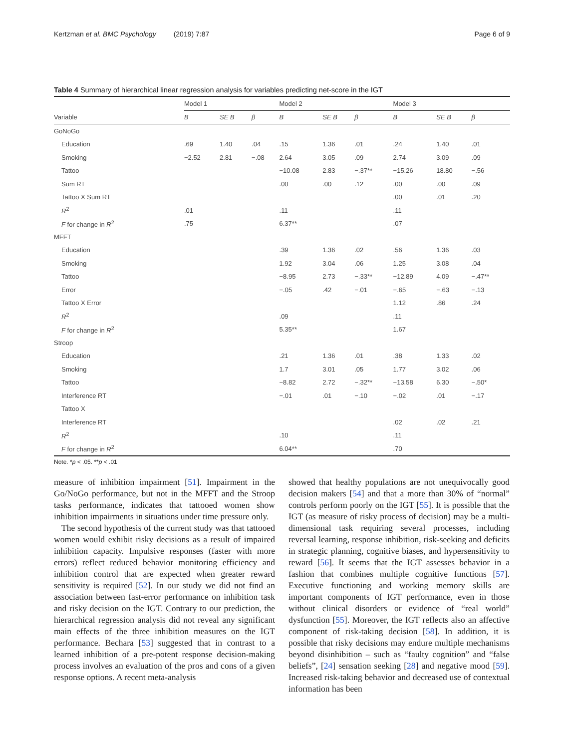Kertzman et al. BMC Psychology (2019) 7:87 Page 6 of 9
Table 4 Summary of hierarchical linear regression analysis for variables predicting net-score in the IGT
| | Model 1 | | | Model 2 | | | Model 3 | | |
| --- | --- | --- | --- | --- | --- | --- | --- | --- | --- |
| Variable | B | SE B | β | B | SE B | β | B | SE B | β |
| GoNoGo | | | | | | | | | |
| Education | .69 | 1.40 | .04 | .15 | 1.36 | .01 | .24 | 1.40 | .01 |
| Smoking | −2.52 | 2.81 | −.08 | 2.64 | 3.05 | .09 | 2.74 | 3.09 | .09 |
| Tattoo | | | | −10.08 | 2.83 | −.37** | −15.26 | 18.80 | −.56 |
| Sum RT | | | | .00 | .00 | .12 | .00 | .00 | .09 |
| Tattoo X Sum RT | | | | | | | .00 | .01 | .20 |
| R<sup>2</sup> | .01 | | | .11 | | | .11 | | |
| F for change in R<sup>2</sup> | .75 | | | 6.37** | | | .07 | | |
| MFFT | | | | | | | | | |
| Education | | | | .39 | 1.36 | .02 | .56 | 1.36 | .03 |
| Smoking | | | | 1.92 | 3.04 | .06 | 1.25 | 3.08 | .04 |
| Tattoo | | | | −8.95 | 2.73 | −.33** | −12.89 | 4.09 | −.47** |
| Error | | | | −.05 | .42 | −.01 | −.65 | −.63 | −.13 |
| Tattoo X Error | | | | | | | 1.12 | .86 | .24 |
| R<sup>2</sup> | | | | .09 | | | .11 | | |
| F for change in R<sup>2</sup> | | | | 5.35** | | | 1.67 | | |
| Stroop | | | | | | | | | |
| Education | | | | .21 | 1.36 | .01 | .38 | 1.33 | .02 |
| Smoking | | | | 1.7 | 3.01 | .05 | 1.77 | 3.02 | .06 |
| Tattoo | | | | −8.82 | 2.72 | −.32** | −13.58 | 6.30 | −.50* |
| Interference RT | | | | −.01 | .01 | −.10 | −.02 | .01 | −.17 |
| Tattoo X | | | | | | | | | |
| Interference RT | | | | | | | .02 | .02 | .21 |
| R<sup>2</sup> | | | | .10 | | | .11 | | |
| F for change in R<sup>2</sup> | | | | 6.04** | | | .70 | | |
Note. *p < .05. **p < .01
measure of inhibition impairment [51]. Impairment in the Go/NoGo performance, but not in the MFFT and the Stroop tasks performance, indicates that tattooed women show inhibition impairments in situations under time pressure only.
The second hypothesis of the current study was that tattooed women would exhibit risky decisions as a result of impaired inhibition capacity. Impulsive responses (faster with more errors) reflect reduced behavior monitoring efficiency and inhibition control that are expected when greater reward sensitivity is required [52]. In our study we did not find an association between fast-error performance on inhibition task and risky decision on the IGT. Contrary to our prediction, the hierarchical regression analysis did not reveal any significant main effects of the three inhibition measures on the IGT performance. Bechara [53] suggested that in contrast to a learned inhibition of a pre-potent response decision-making process involves an evaluation of the pros and cons of a given response options. A recent meta-analysis
showed that healthy populations are not unequivocally good decision makers [54] and that a more than 30% of “normal” controls perform poorly on the IGT [55]. It is possible that the IGT (as measure of risky process of decision) may be a multi-dimensional task requiring several processes, including reversal learning, response inhibition, risk-seeking and deficits in strategic planning, cognitive biases, and hypersensitivity to reward [56]. It seems that the IGT assesses behavior in a fashion that combines multiple cognitive functions [57]. Executive functioning and working memory skills are important components of IGT performance, even in those without clinical disorders or evidence of “real world” dysfunction [55]. Moreover, the IGT reflects also an affective component of risk-taking decision [58]. In addition, it is possible that risky decisions may endure multiple mechanisms beyond disinhibition – such as “faulty cognition” and “false beliefs”, [24] sensation seeking [28] and negative mood [59]. Increased risk-taking behavior and decreased use of contextual information has been